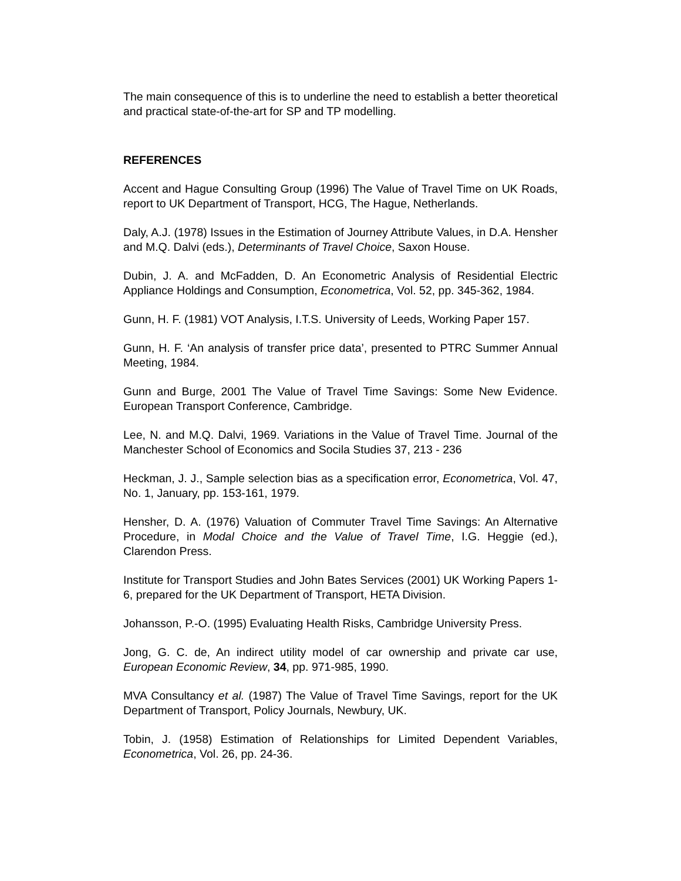The main consequence of this is to underline the need to establish a better theoretical and practical state-of-the-art for SP and TP modelling.
REFERENCES
Accent and Hague Consulting Group (1996) The Value of Travel Time on UK Roads, report to UK Department of Transport, HCG, The Hague, Netherlands.
Daly, A.J. (1978) Issues in the Estimation of Journey Attribute Values, in D.A. Hensher and M.Q. Dalvi (eds.), Determinants of Travel Choice, Saxon House.
Dubin, J. A. and McFadden, D. An Econometric Analysis of Residential Electric Appliance Holdings and Consumption, Econometrica, Vol. 52, pp. 345-362, 1984.
Gunn, H. F. (1981) VOT Analysis, I.T.S. University of Leeds, Working Paper 157.
Gunn, H. F. ‘An analysis of transfer price data’, presented to PTRC Summer Annual Meeting, 1984.
Gunn and Burge, 2001 The Value of Travel Time Savings: Some New Evidence. European Transport Conference, Cambridge.
Lee, N. and M.Q. Dalvi, 1969. Variations in the Value of Travel Time. Journal of the Manchester School of Economics and Socila Studies 37, 213 - 236
Heckman, J. J., Sample selection bias as a specification error, Econometrica, Vol. 47, No. 1, January, pp. 153-161, 1979.
Hensher, D. A. (1976) Valuation of Commuter Travel Time Savings: An Alternative Procedure, in Modal Choice and the Value of Travel Time, I.G. Heggie (ed.), Clarendon Press.
Institute for Transport Studies and John Bates Services (2001) UK Working Papers 1-6, prepared for the UK Department of Transport, HETA Division.
Johansson, P.-O. (1995) Evaluating Health Risks, Cambridge University Press.
Jong, G. C. de, An indirect utility model of car ownership and private car use, European Economic Review, 34, pp. 971-985, 1990.
MVA Consultancy et al. (1987) The Value of Travel Time Savings, report for the UK Department of Transport, Policy Journals, Newbury, UK.
Tobin, J. (1958) Estimation of Relationships for Limited Dependent Variables, Econometrica, Vol. 26, pp. 24-36.